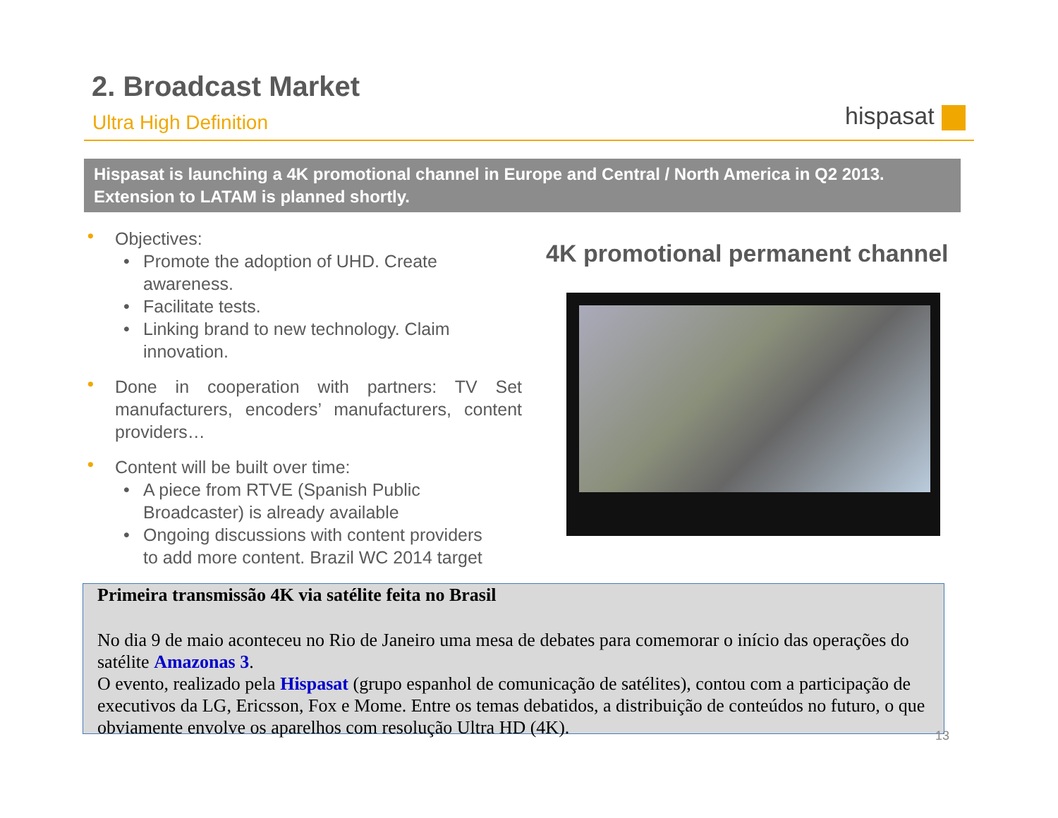2. Broadcast Market
Ultra High Definition hispasat
Hispasat is launching a 4K promotional channel in Europe and Central / North America in Q2 2013. Extension to LATAM is planned shortly.
• Objectives:
• Promote the adoption of UHD. Create
awareness.
• Facilitate tests.
• Linking brand to new technology. Claim
innovation.
• Done in cooperation with partners: TV Set manufacturers, encoders’ manufacturers, content providers…
• Content will be built over time:
• A piece from RTVE (Spanish Public
Broadcaster) is already available
• Ongoing discussions with content providers
to add more content. Brazil WC 2014 target
4K promotional permanent channel
Primeira transmissão 4K via satélite feita no Brasil
No dia 9 de maio aconteceu no Rio de Janeiro uma mesa de debates para comemorar o início das operações do satélite Amazonas 3.
O evento, realizado pela Hispasat (grupo espanhol de comunicação de satélites), contou com a participação de executivos da LG, Ericsson, Fox e Mome. Entre os temas debatidos, a distribuição de conteúdos no futuro, o que obviamente envolve os aparelhos com resolução Ultra HD (4K).
13